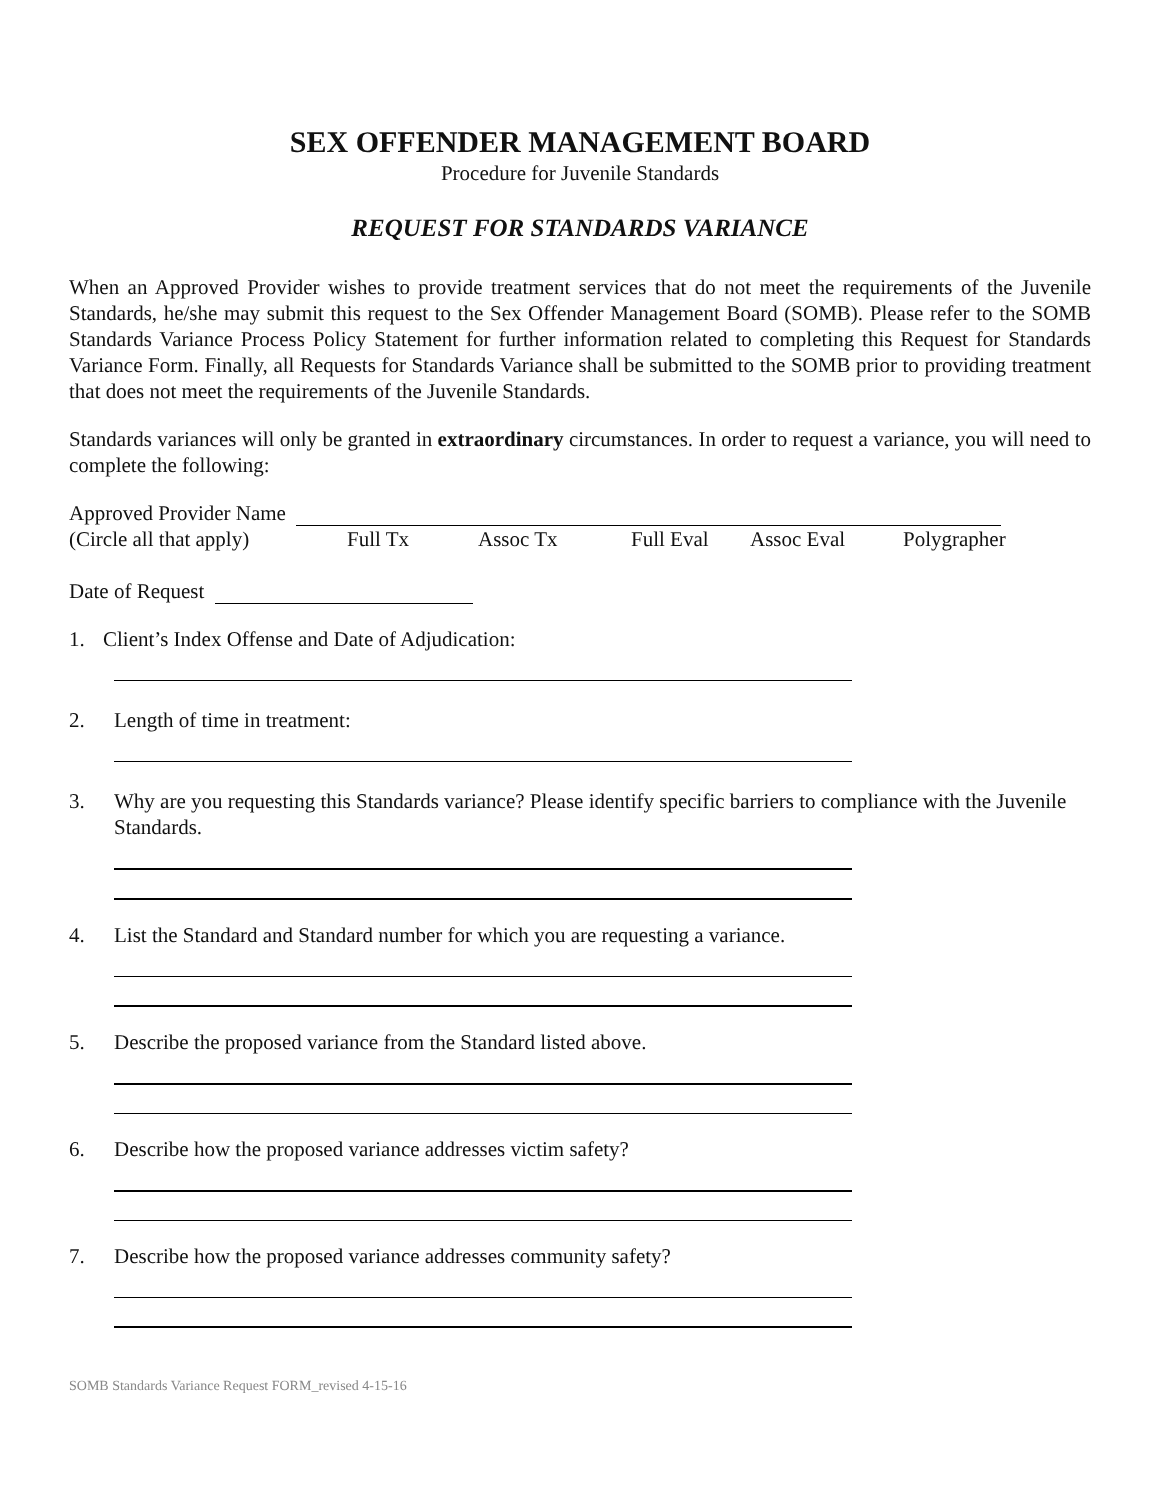SEX OFFENDER MANAGEMENT BOARD
Procedure for Juvenile Standards
REQUEST FOR STANDARDS VARIANCE
When an Approved Provider wishes to provide treatment services that do not meet the requirements of the Juvenile Standards, he/she may submit this request to the Sex Offender Management Board (SOMB). Please refer to the SOMB Standards Variance Process Policy Statement for further information related to completing this Request for Standards Variance Form. Finally, all Requests for Standards Variance shall be submitted to the SOMB prior to providing treatment that does not meet the requirements of the Juvenile Standards.
Standards variances will only be granted in extraordinary circumstances. In order to request a variance, you will need to complete the following:
Approved Provider Name
(Circle all that apply) Full Tx Assoc Tx Full Eval Assoc Eval Polygrapher
Date of Request
1. Client’s Index Offense and Date of Adjudication:
2. Length of time in treatment:
3. Why are you requesting this Standards variance? Please identify specific barriers to compliance with the Juvenile Standards.
4. List the Standard and Standard number for which you are requesting a variance.
5. Describe the proposed variance from the Standard listed above.
6. Describe how the proposed variance addresses victim safety?
7. Describe how the proposed variance addresses community safety?
SOMB Standards Variance Request FORM_revised 4-15-16